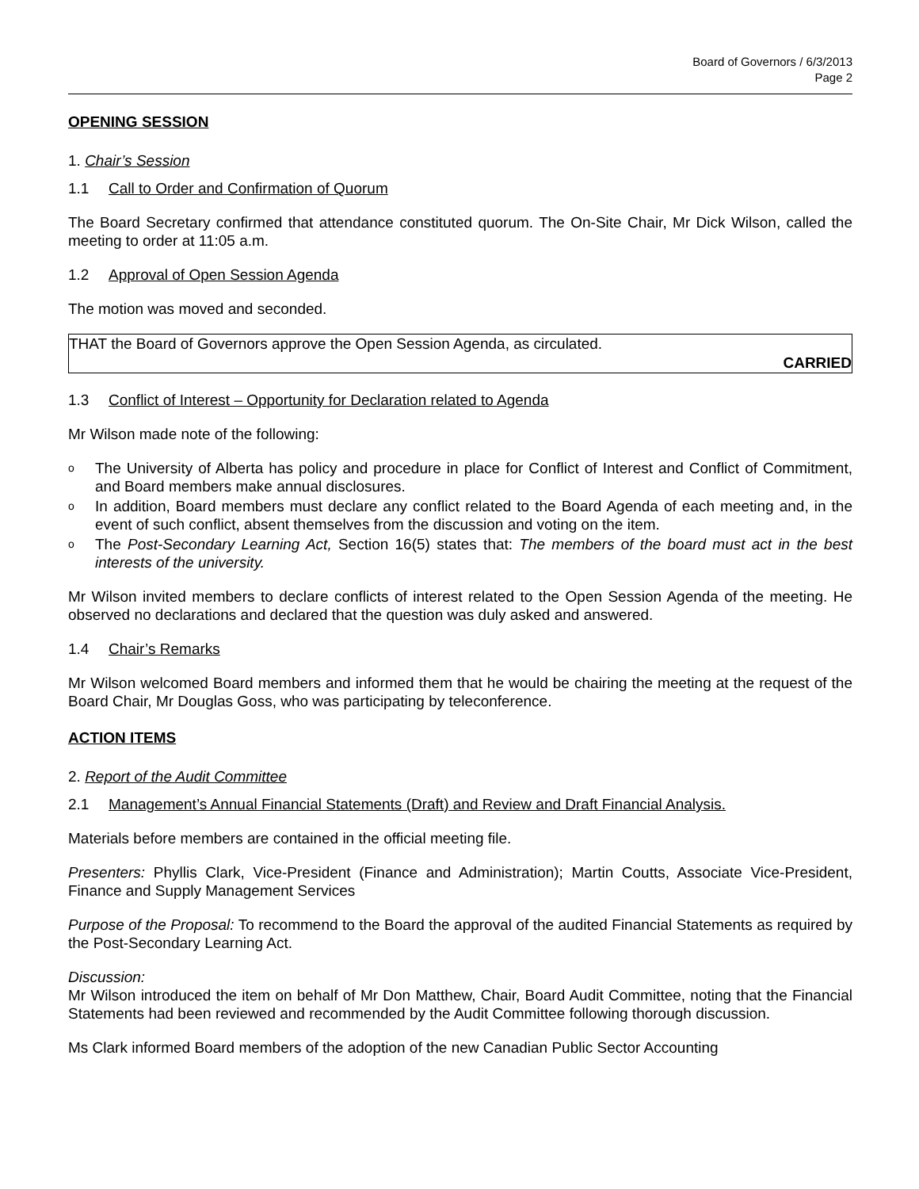Board of Governors / 6/3/2013
Page 2
OPENING SESSION
1. Chair’s Session
1.1 Call to Order and Confirmation of Quorum
The Board Secretary confirmed that attendance constituted quorum. The On-Site Chair, Mr Dick Wilson, called the meeting to order at 11:05 a.m.
1.2 Approval of Open Session Agenda
The motion was moved and seconded.
THAT the Board of Governors approve the Open Session Agenda, as circulated.
CARRIED
1.3 Conflict of Interest – Opportunity for Declaration related to Agenda
Mr Wilson made note of the following:
o The University of Alberta has policy and procedure in place for Conflict of Interest and Conflict of Commitment, and Board members make annual disclosures.
o In addition, Board members must declare any conflict related to the Board Agenda of each meeting and, in the event of such conflict, absent themselves from the discussion and voting on the item.
o The Post-Secondary Learning Act, Section 16(5) states that: The members of the board must act in the best interests of the university.
Mr Wilson invited members to declare conflicts of interest related to the Open Session Agenda of the meeting. He observed no declarations and declared that the question was duly asked and answered.
1.4 Chair’s Remarks
Mr Wilson welcomed Board members and informed them that he would be chairing the meeting at the request of the Board Chair, Mr Douglas Goss, who was participating by teleconference.
ACTION ITEMS
2. Report of the Audit Committee
2.1 Management’s Annual Financial Statements (Draft) and Review and Draft Financial Analysis.
Materials before members are contained in the official meeting file.
Presenters: Phyllis Clark, Vice-President (Finance and Administration); Martin Coutts, Associate Vice-President, Finance and Supply Management Services
Purpose of the Proposal: To recommend to the Board the approval of the audited Financial Statements as required by the Post-Secondary Learning Act.
Discussion:
Mr Wilson introduced the item on behalf of Mr Don Matthew, Chair, Board Audit Committee, noting that the Financial Statements had been reviewed and recommended by the Audit Committee following thorough discussion.
Ms Clark informed Board members of the adoption of the new Canadian Public Sector Accounting